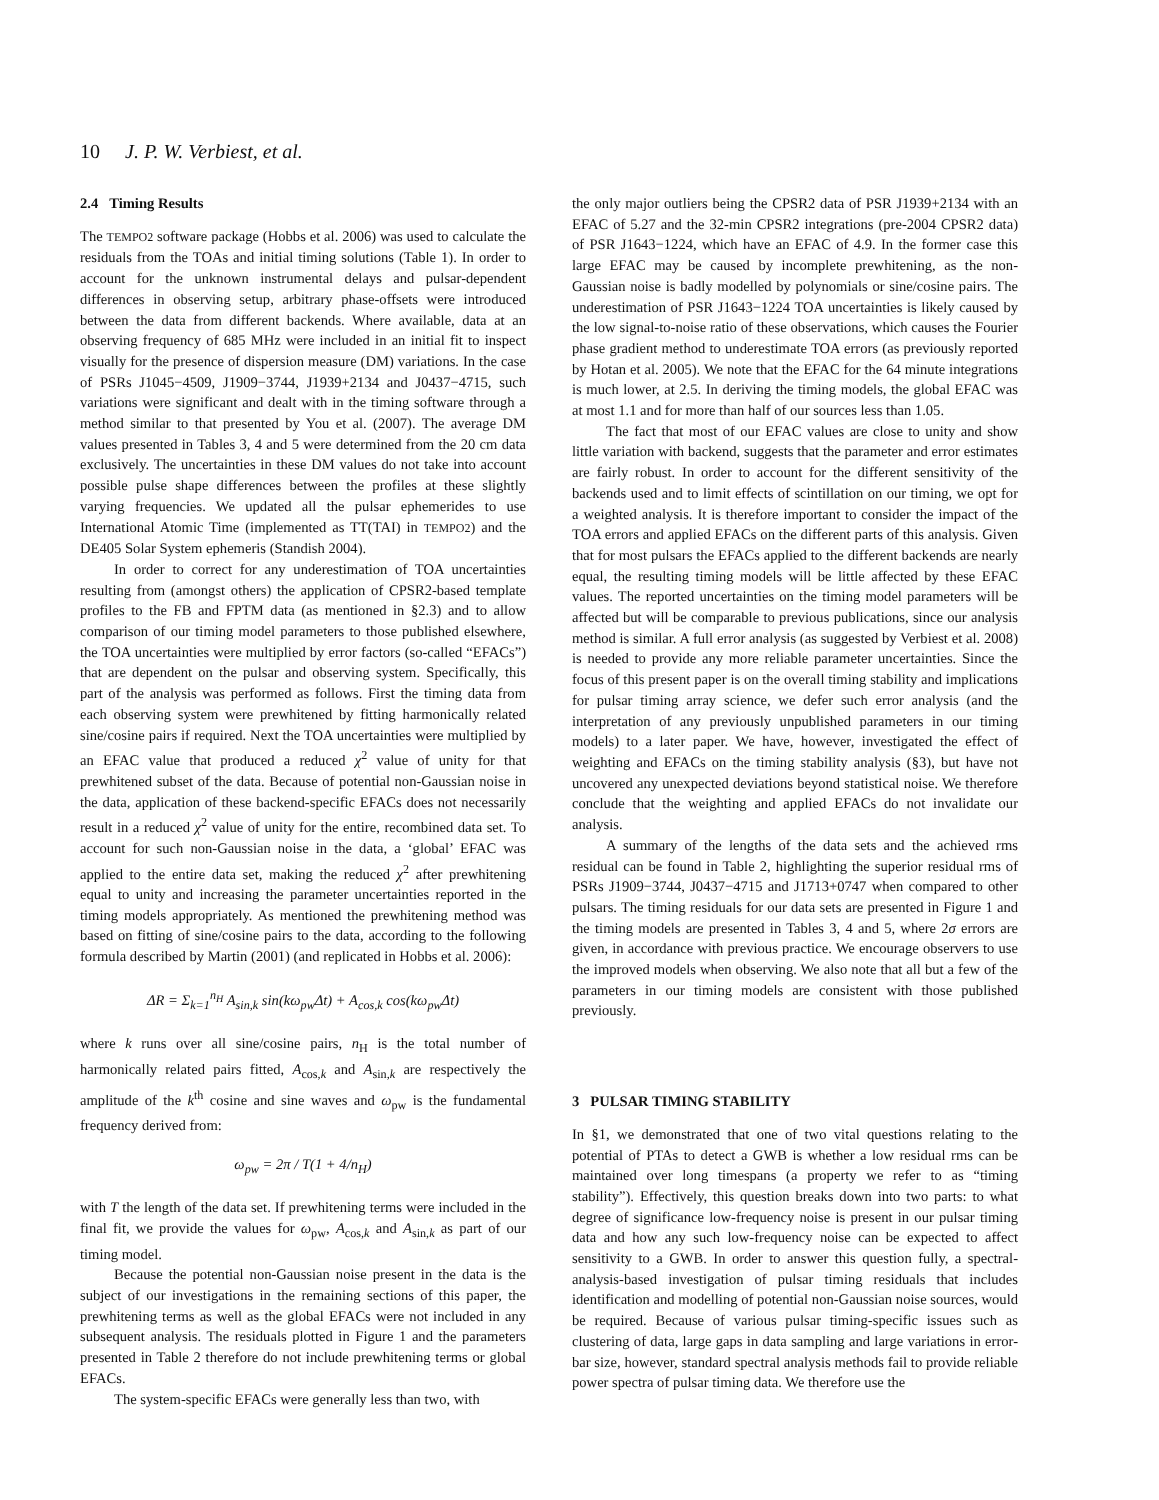10 J. P. W. Verbiest, et al.
2.4 Timing Results
The TEMPO2 software package (Hobbs et al. 2006) was used to calculate the residuals from the TOAs and initial timing solutions (Table 1). In order to account for the unknown instrumental delays and pulsar-dependent differences in observing setup, arbitrary phase-offsets were introduced between the data from different backends. Where available, data at an observing frequency of 685 MHz were included in an initial fit to inspect visually for the presence of dispersion measure (DM) variations. In the case of PSRs J1045−4509, J1909−3744, J1939+2134 and J0437−4715, such variations were significant and dealt with in the timing software through a method similar to that presented by You et al. (2007). The average DM values presented in Tables 3, 4 and 5 were determined from the 20 cm data exclusively. The uncertainties in these DM values do not take into account possible pulse shape differences between the profiles at these slightly varying frequencies. We updated all the pulsar ephemerides to use International Atomic Time (implemented as TT(TAI) in TEMPO2) and the DE405 Solar System ephemeris (Standish 2004).
In order to correct for any underestimation of TOA uncertainties resulting from (amongst others) the application of CPSR2-based template profiles to the FB and FPTM data (as mentioned in §2.3) and to allow comparison of our timing model parameters to those published elsewhere, the TOA uncertainties were multiplied by error factors (so-called “EFACs”) that are dependent on the pulsar and observing system. Specifically, this part of the analysis was performed as follows. First the timing data from each observing system were prewhitened by fitting harmonically related sine/cosine pairs if required. Next the TOA uncertainties were multiplied by an EFAC value that produced a reduced χ<sup>2</sup> value of unity for that prewhitened subset of the data. Because of potential non-Gaussian noise in the data, application of these backend-specific EFACs does not necessarily result in a reduced χ<sup>2</sup> value of unity for the entire, recombined data set. To account for such non-Gaussian noise in the data, a ‘global’ EFAC was applied to the entire data set, making the reduced χ<sup>2</sup> after prewhitening equal to unity and increasing the parameter uncertainties reported in the timing models appropriately. As mentioned the prewhitening method was based on fitting of sine/cosine pairs to the data, according to the following formula described by Martin (2001) (and replicated in Hobbs et al. 2006):
ΔR = Σ<sub>k=1</sub><sup>n<sub>H</sub></sup> A<sub>sin,k</sub> sin(kω<sub>pw</sub>Δt) + A<sub>cos,k</sub> cos(kω<sub>pw</sub>Δt)
where k runs over all sine/cosine pairs, n<sub>H</sub> is the total number of harmonically related pairs fitted, A<sub>cos,k</sub> and A<sub>sin,k</sub> are respectively the amplitude of the k<sup>th</sup> cosine and sine waves and ω<sub>pw</sub> is the fundamental frequency derived from:
ω<sub>pw</sub> = 2π / T(1 + 4/n<sub>H</sub>)
with T the length of the data set. If prewhitening terms were included in the final fit, we provide the values for ω<sub>pw</sub>, A<sub>cos,k</sub> and A<sub>sin,k</sub> as part of our timing model.
Because the potential non-Gaussian noise present in the data is the subject of our investigations in the remaining sections of this paper, the prewhitening terms as well as the global EFACs were not included in any subsequent analysis. The residuals plotted in Figure 1 and the parameters presented in Table 2 therefore do not include prewhitening terms or global EFACs.
The system-specific EFACs were generally less than two, with
the only major outliers being the CPSR2 data of PSR J1939+2134 with an EFAC of 5.27 and the 32-min CPSR2 integrations (pre-2004 CPSR2 data) of PSR J1643−1224, which have an EFAC of 4.9. In the former case this large EFAC may be caused by incomplete prewhitening, as the non-Gaussian noise is badly modelled by polynomials or sine/cosine pairs. The underestimation of PSR J1643−1224 TOA uncertainties is likely caused by the low signal-to-noise ratio of these observations, which causes the Fourier phase gradient method to underestimate TOA errors (as previously reported by Hotan et al. 2005). We note that the EFAC for the 64 minute integrations is much lower, at 2.5. In deriving the timing models, the global EFAC was at most 1.1 and for more than half of our sources less than 1.05.
The fact that most of our EFAC values are close to unity and show little variation with backend, suggests that the parameter and error estimates are fairly robust. In order to account for the different sensitivity of the backends used and to limit effects of scintillation on our timing, we opt for a weighted analysis. It is therefore important to consider the impact of the TOA errors and applied EFACs on the different parts of this analysis. Given that for most pulsars the EFACs applied to the different backends are nearly equal, the resulting timing models will be little affected by these EFAC values. The reported uncertainties on the timing model parameters will be affected but will be comparable to previous publications, since our analysis method is similar. A full error analysis (as suggested by Verbiest et al. 2008) is needed to provide any more reliable parameter uncertainties. Since the focus of this present paper is on the overall timing stability and implications for pulsar timing array science, we defer such error analysis (and the interpretation of any previously unpublished parameters in our timing models) to a later paper. We have, however, investigated the effect of weighting and EFACs on the timing stability analysis (§3), but have not uncovered any unexpected deviations beyond statistical noise. We therefore conclude that the weighting and applied EFACs do not invalidate our analysis.
A summary of the lengths of the data sets and the achieved rms residual can be found in Table 2, highlighting the superior residual rms of PSRs J1909−3744, J0437−4715 and J1713+0747 when compared to other pulsars. The timing residuals for our data sets are presented in Figure 1 and the timing models are presented in Tables 3, 4 and 5, where 2σ errors are given, in accordance with previous practice. We encourage observers to use the improved models when observing. We also note that all but a few of the parameters in our timing models are consistent with those published previously.
3 PULSAR TIMING STABILITY
In §1, we demonstrated that one of two vital questions relating to the potential of PTAs to detect a GWB is whether a low residual rms can be maintained over long timespans (a property we refer to as “timing stability”). Effectively, this question breaks down into two parts: to what degree of significance low-frequency noise is present in our pulsar timing data and how any such low-frequency noise can be expected to affect sensitivity to a GWB. In order to answer this question fully, a spectral-analysis-based investigation of pulsar timing residuals that includes identification and modelling of potential non-Gaussian noise sources, would be required. Because of various pulsar timing-specific issues such as clustering of data, large gaps in data sampling and large variations in error-bar size, however, standard spectral analysis methods fail to provide reliable power spectra of pulsar timing data. We therefore use the